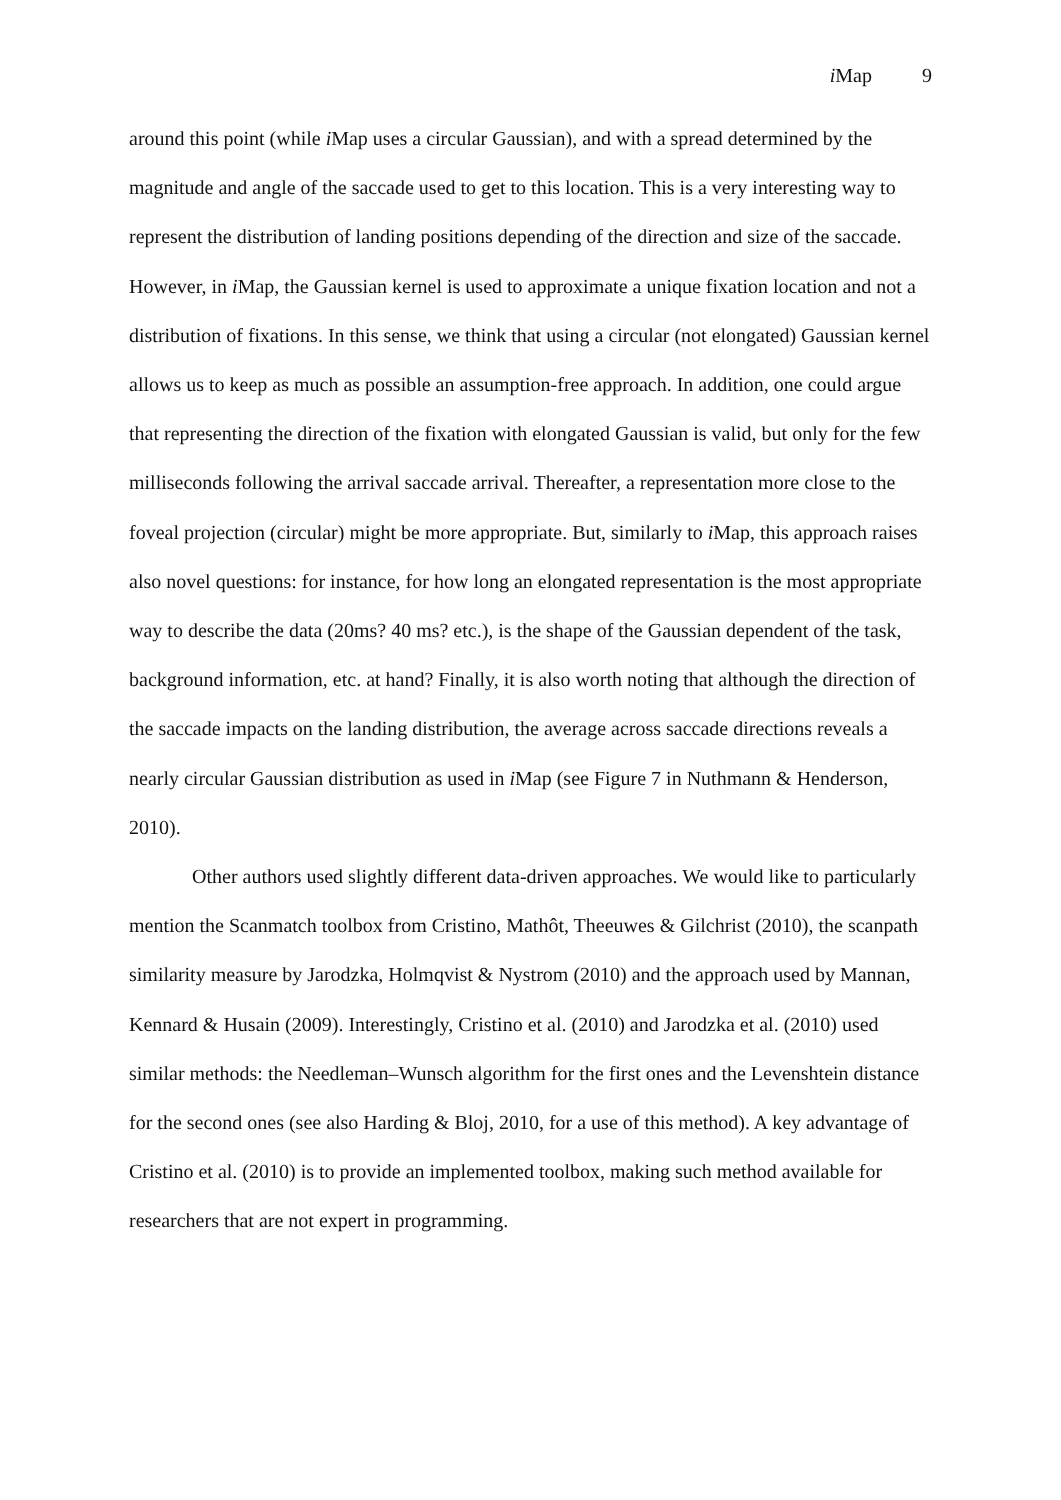i Map 9
around this point (while i Map uses a circular Gaussian), and with a spread determined by the magnitude and angle of the saccade used to get to this location. This is a very interesting way to represent the distribution of landing positions depending of the direction and size of the saccade. However, in i Map, the Gaussian kernel is used to approximate a unique fixation location and not a distribution of fixations. In this sense, we think that using a circular (not elongated) Gaussian kernel allows us to keep as much as possible an assumption-free approach. In addition, one could argue that representing the direction of the fixation with elongated Gaussian is valid, but only for the few milliseconds following the arrival saccade arrival. Thereafter, a representation more close to the foveal projection (circular) might be more appropriate. But, similarly to i Map, this approach raises also novel questions: for instance, for how long an elongated representation is the most appropriate way to describe the data (20ms? 40 ms? etc.), is the shape of the Gaussian dependent of the task, background information, etc. at hand? Finally, it is also worth noting that although the direction of the saccade impacts on the landing distribution, the average across saccade directions reveals a nearly circular Gaussian distribution as used in i Map (see Figure 7 in Nuthmann & Henderson, 2010).
Other authors used slightly different data-driven approaches. We would like to particularly mention the Scanmatch toolbox from Cristino, Mathôt, Theeuwes & Gilchrist (2010), the scanpath similarity measure by Jarodzka, Holmqvist & Nystrom (2010) and the approach used by Mannan, Kennard & Husain (2009). Interestingly, Cristino et al. (2010) and Jarodzka et al. (2010) used similar methods: the Needleman–Wunsch algorithm for the first ones and the Levenshtein distance for the second ones (see also Harding & Bloj, 2010, for a use of this method). A key advantage of Cristino et al. (2010) is to provide an implemented toolbox, making such method available for researchers that are not expert in programming.